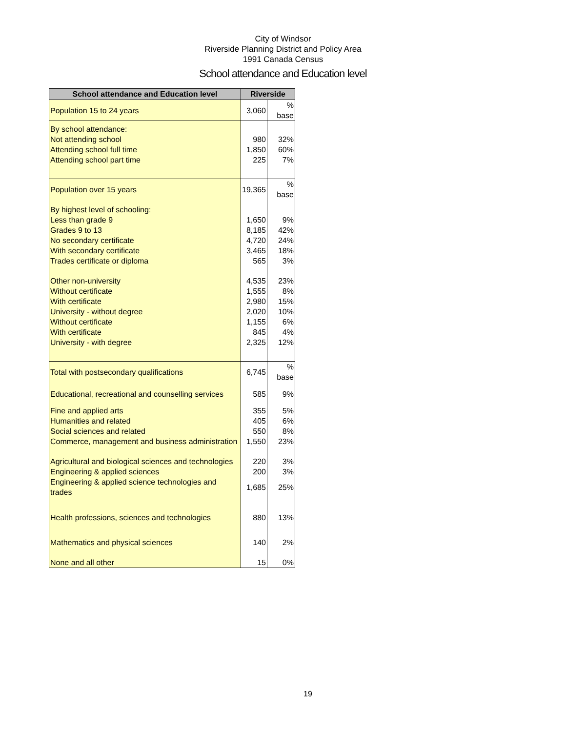City of Windsor
Riverside Planning District and Policy Area
1991 Canada Census
School attendance and Education level
| School attendance and Education level | Riverside | |
| --- | --- | --- |
| Population 15 to 24 years | 3,060 | % base |
| By school attendance: | | |
| Not attending school | 980 | 32% |
| Attending school full time | 1,850 | 60% |
| Attending school part time | 225 | 7% |
| Population over 15 years | 19,365 | % base |
| By highest level of schooling: | | |
| Less than grade 9 | 1,650 | 9% |
| Grades 9 to 13 | 8,185 | 42% |
| No secondary certificate | 4,720 | 24% |
| With secondary certificate | 3,465 | 18% |
| Trades certificate or diploma | 565 | 3% |
| Other non-university | 4,535 | 23% |
| Without certificate | 1,555 | 8% |
| With certificate | 2,980 | 15% |
| University - without degree | 2,020 | 10% |
| Without certificate | 1,155 | 6% |
| With certificate | 845 | 4% |
| University - with degree | 2,325 | 12% |
| Total with postsecondary qualifications | 6,745 | % base |
| Educational, recreational and counselling services | 585 | 9% |
| Fine and applied arts | 355 | 5% |
| Humanities and related | 405 | 6% |
| Social sciences and related | 550 | 8% |
| Commerce, management and business administration | 1,550 | 23% |
| Agricultural and biological sciences and technologies | 220 | 3% |
| Engineering & applied sciences | 200 | 3% |
| Engineering & applied science technologies and trades | 1,685 | 25% |
| Health professions, sciences and technologies | 880 | 13% |
| Mathematics and physical sciences | 140 | 2% |
| None and all other | 15 | 0% |
19